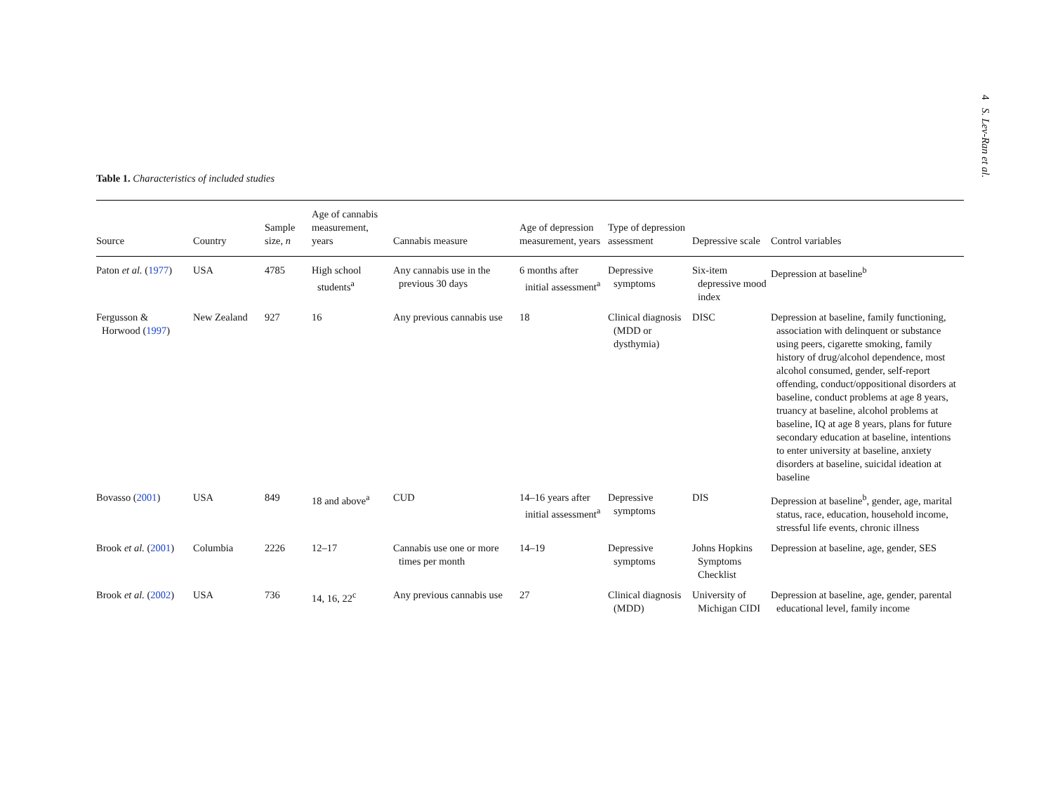4 S. Lev-Ran et al.
Table 1. Characteristics of included studies
| Source | Country | Sample size, n | Age of cannabis measurement, years | Cannabis measure | Age of depression measurement, years | Type of depression assessment | Depressive scale | Control variables |
| --- | --- | --- | --- | --- | --- | --- | --- | --- |
| Paton et al. ( 1977 ) | USA | 4785 | High school students<sup>a</sup> | Any cannabis use in the previous 30 days | 6 months after initial assessment<sup>a</sup> | Depressive symptoms | Six-item depressive mood index | Depression at baseline<sup>b</sup> |
| Fergusson & Horwood ( 1997 ) | New Zealand | 927 | 16 | Any previous cannabis use | 18 | Clinical diagnosis (MDD or dysthymia) | DISC | Depression at baseline, family functioning, association with delinquent or substance using peers, cigarette smoking, family history of drug/alcohol dependence, most alcohol consumed, gender, self-report offending, conduct/oppositional disorders at baseline, conduct problems at age 8 years, truancy at baseline, alcohol problems at baseline, IQ at age 8 years, plans for future secondary education at baseline, intentions to enter university at baseline, anxiety disorders at baseline, suicidal ideation at baseline |
| Bovasso ( 2001 ) | USA | 849 | 18 and above<sup>a</sup> | CUD | 14–16 years after initial assessment<sup>a</sup> | Depressive symptoms | DIS | Depression at baseline<sup>b</sup>, gender, age, marital status, race, education, household income, stressful life events, chronic illness |
| Brook et al. ( 2001 ) | Columbia | 2226 | 12–17 | Cannabis use one or more times per month | 14–19 | Depressive symptoms | Johns Hopkins Symptoms Checklist | Depression at baseline, age, gender, SES |
| Brook et al. ( 2002 ) | USA | 736 | 14, 16, 22<sup>c</sup> | Any previous cannabis use | 27 | Clinical diagnosis (MDD) | University of Michigan CIDI | Depression at baseline, age, gender, parental educational level, family income |